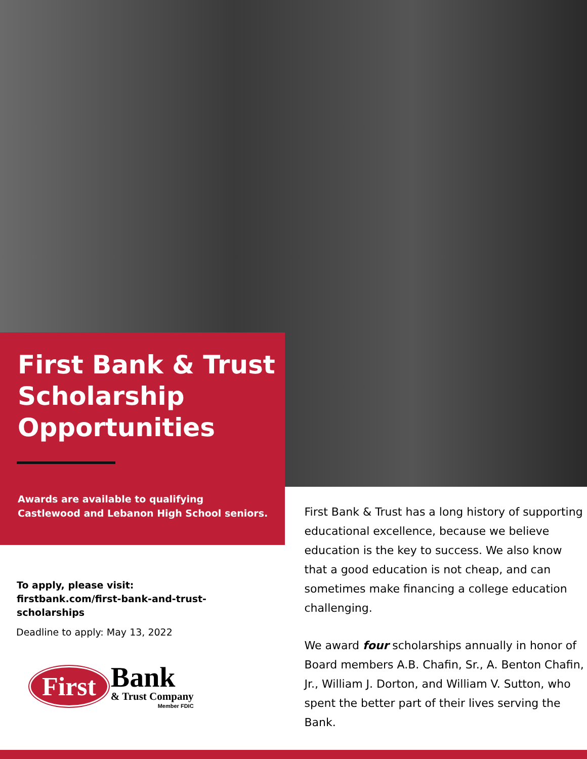First Bank & Trust Scholarship Opportunities
Awards are available to qualifying Castlewood and Lebanon High School seniors.
To apply, please visit:
firstbank.com/first-bank-and-trust-
scholarships
Deadline to apply: May 13, 2022
First
Bank
& Trust Company
Member FDIC
First Bank & Trust has a long history of supporting educational excellence, because we believe education is the key to success. We also know that a good education is not cheap, and can sometimes make financing a college education challenging.
We award four scholarships annually in honor of Board members A.B. Chafin, Sr., A. Benton Chafin, Jr., William J. Dorton, and William V. Sutton, who spent the better part of their lives serving the Bank.